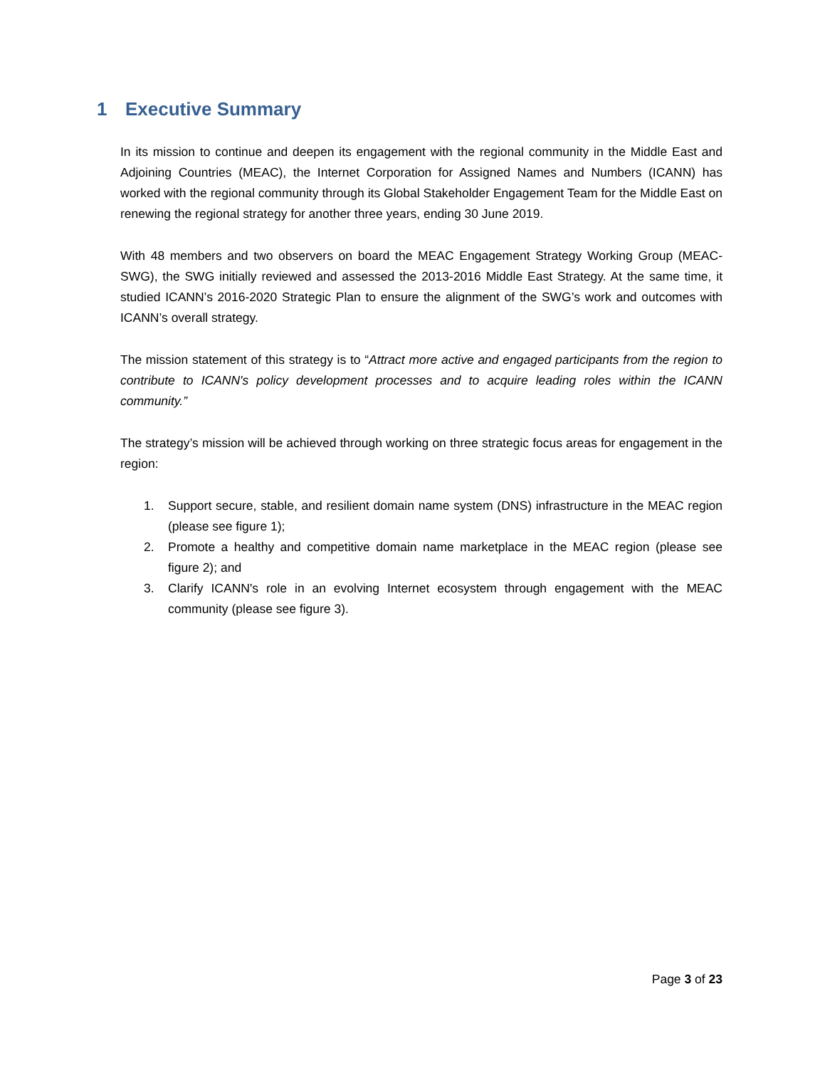1 Executive Summary
In its mission to continue and deepen its engagement with the regional community in the Middle East and Adjoining Countries (MEAC), the Internet Corporation for Assigned Names and Numbers (ICANN) has worked with the regional community through its Global Stakeholder Engagement Team for the Middle East on renewing the regional strategy for another three years, ending 30 June 2019.
With 48 members and two observers on board the MEAC Engagement Strategy Working Group (MEAC-SWG), the SWG initially reviewed and assessed the 2013-2016 Middle East Strategy. At the same time, it studied ICANN’s 2016-2020 Strategic Plan to ensure the alignment of the SWG’s work and outcomes with ICANN’s overall strategy.
The mission statement of this strategy is to “Attract more active and engaged participants from the region to contribute to ICANN's policy development processes and to acquire leading roles within the ICANN community.”
The strategy’s mission will be achieved through working on three strategic focus areas for engagement in the region:
1. Support secure, stable, and resilient domain name system (DNS) infrastructure in the MEAC region (please see figure 1);
2. Promote a healthy and competitive domain name marketplace in the MEAC region (please see figure 2); and
3. Clarify ICANN's role in an evolving Internet ecosystem through engagement with the MEAC community (please see figure 3).
Page 3 of 23